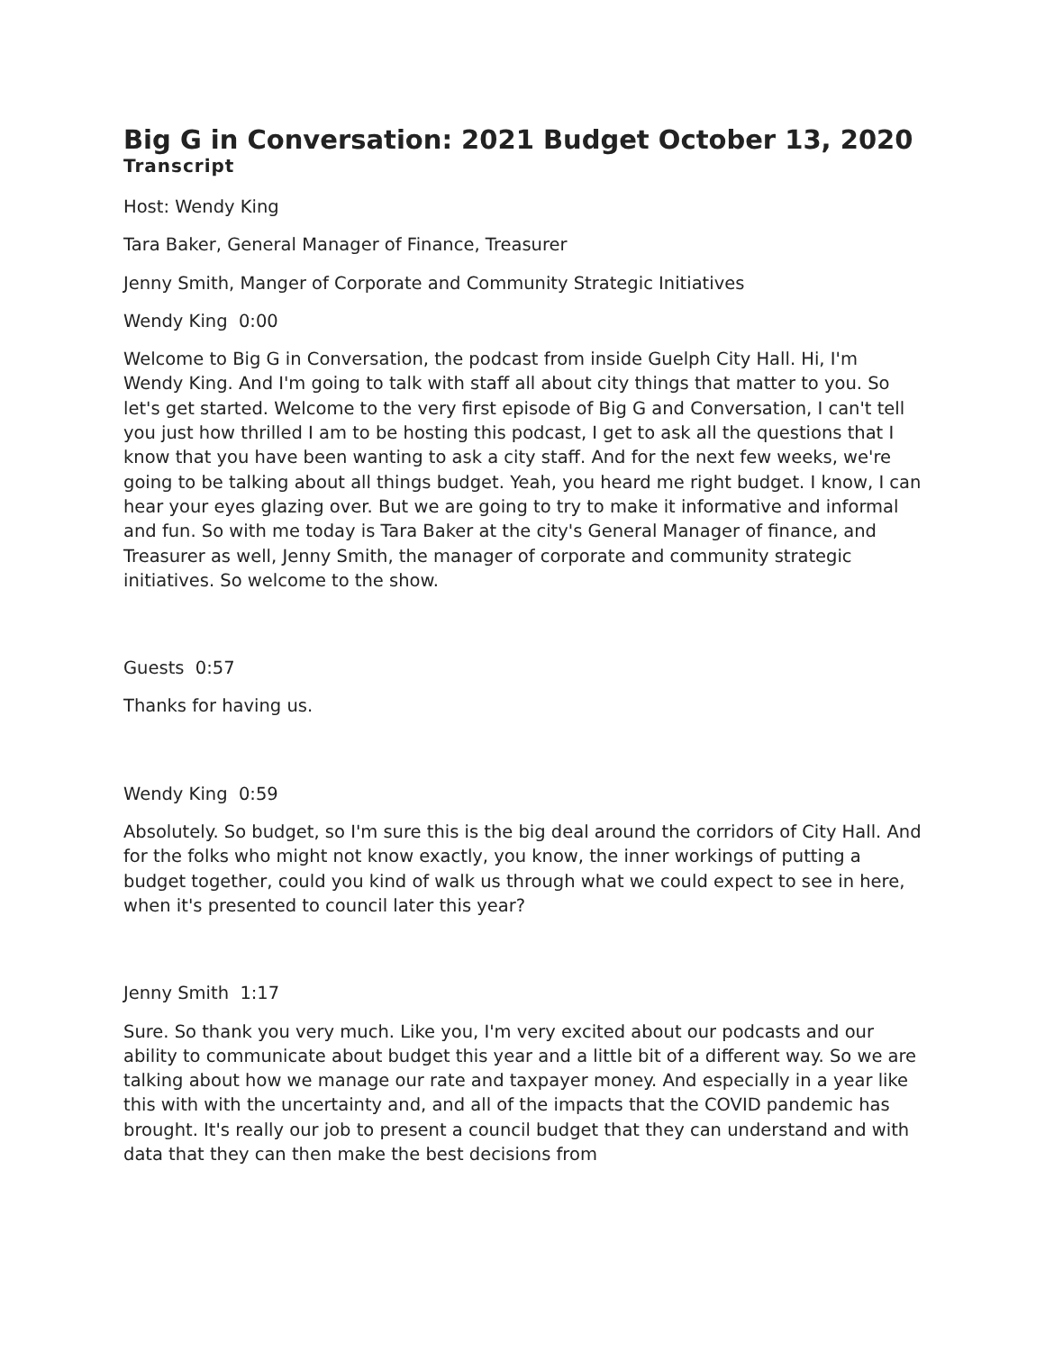Big G in Conversation: 2021 Budget October 13, 2020
Transcript
Host: Wendy King
Tara Baker, General Manager of Finance, Treasurer
Jenny Smith, Manger of Corporate and Community Strategic Initiatives
Wendy King 0:00
Welcome to Big G in Conversation, the podcast from inside Guelph City Hall. Hi, I'm Wendy King. And I'm going to talk with staff all about city things that matter to you. So let's get started. Welcome to the very first episode of Big G and Conversation, I can't tell you just how thrilled I am to be hosting this podcast, I get to ask all the questions that I know that you have been wanting to ask a city staff. And for the next few weeks, we're going to be talking about all things budget. Yeah, you heard me right budget. I know, I can hear your eyes glazing over. But we are going to try to make it informative and informal and fun. So with me today is Tara Baker at the city's General Manager of finance, and Treasurer as well, Jenny Smith, the manager of corporate and community strategic initiatives. So welcome to the show.
Guests 0:57
Thanks for having us.
Wendy King 0:59
Absolutely. So budget, so I'm sure this is the big deal around the corridors of City Hall. And for the folks who might not know exactly, you know, the inner workings of putting a budget together, could you kind of walk us through what we could expect to see in here, when it's presented to council later this year?
Jenny Smith 1:17
Sure. So thank you very much. Like you, I'm very excited about our podcasts and our ability to communicate about budget this year and a little bit of a different way. So we are talking about how we manage our rate and taxpayer money. And especially in a year like this with with the uncertainty and, and all of the impacts that the COVID pandemic has brought. It's really our job to present a council budget that they can understand and with data that they can then make the best decisions from